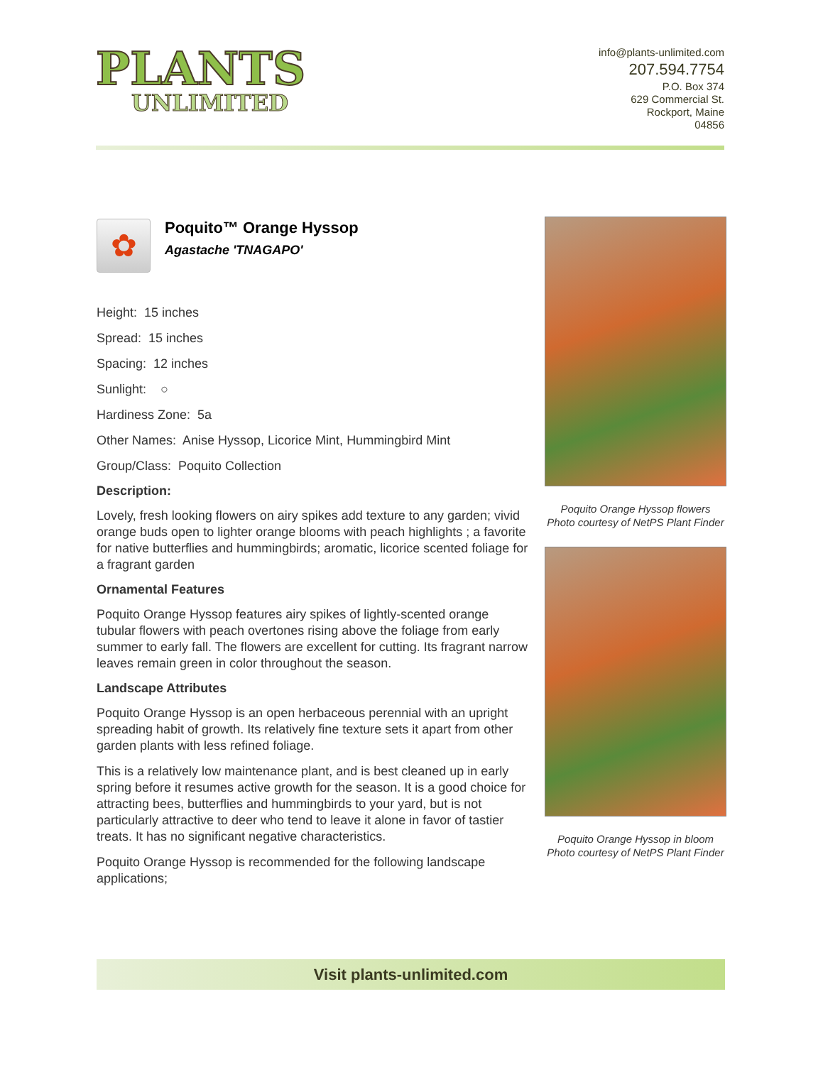PLANTS
UNLIMITED
info@plants-unlimited.com
207.594.7754
P.O. Box 374
629 Commercial St.
Rockport, Maine
04856
✿
Poquito™ Orange Hyssop
Agastache 'TNAGAPO'
Height: 15 inches
Spread: 15 inches
Spacing: 12 inches
Sunlight: ○
Hardiness Zone: 5a
Other Names: Anise Hyssop, Licorice Mint, Hummingbird Mint
Group/Class: Poquito Collection
Description:
Lovely, fresh looking flowers on airy spikes add texture to any garden; vivid orange buds open to lighter orange blooms with peach highlights ; a favorite for native butterflies and hummingbirds; aromatic, licorice scented foliage for a fragrant garden
Ornamental Features
Poquito Orange Hyssop features airy spikes of lightly-scented orange tubular flowers with peach overtones rising above the foliage from early summer to early fall. The flowers are excellent for cutting. Its fragrant narrow leaves remain green in color throughout the season.
Landscape Attributes
Poquito Orange Hyssop is an open herbaceous perennial with an upright spreading habit of growth. Its relatively fine texture sets it apart from other garden plants with less refined foliage.
This is a relatively low maintenance plant, and is best cleaned up in early spring before it resumes active growth for the season. It is a good choice for attracting bees, butterflies and hummingbirds to your yard, but is not particularly attractive to deer who tend to leave it alone in favor of tastier treats. It has no significant negative characteristics.
Poquito Orange Hyssop is recommended for the following landscape applications;
Poquito Orange Hyssop flowers
Photo courtesy of NetPS Plant Finder
Poquito Orange Hyssop in bloom
Photo courtesy of NetPS Plant Finder
Visit plants-unlimited.com